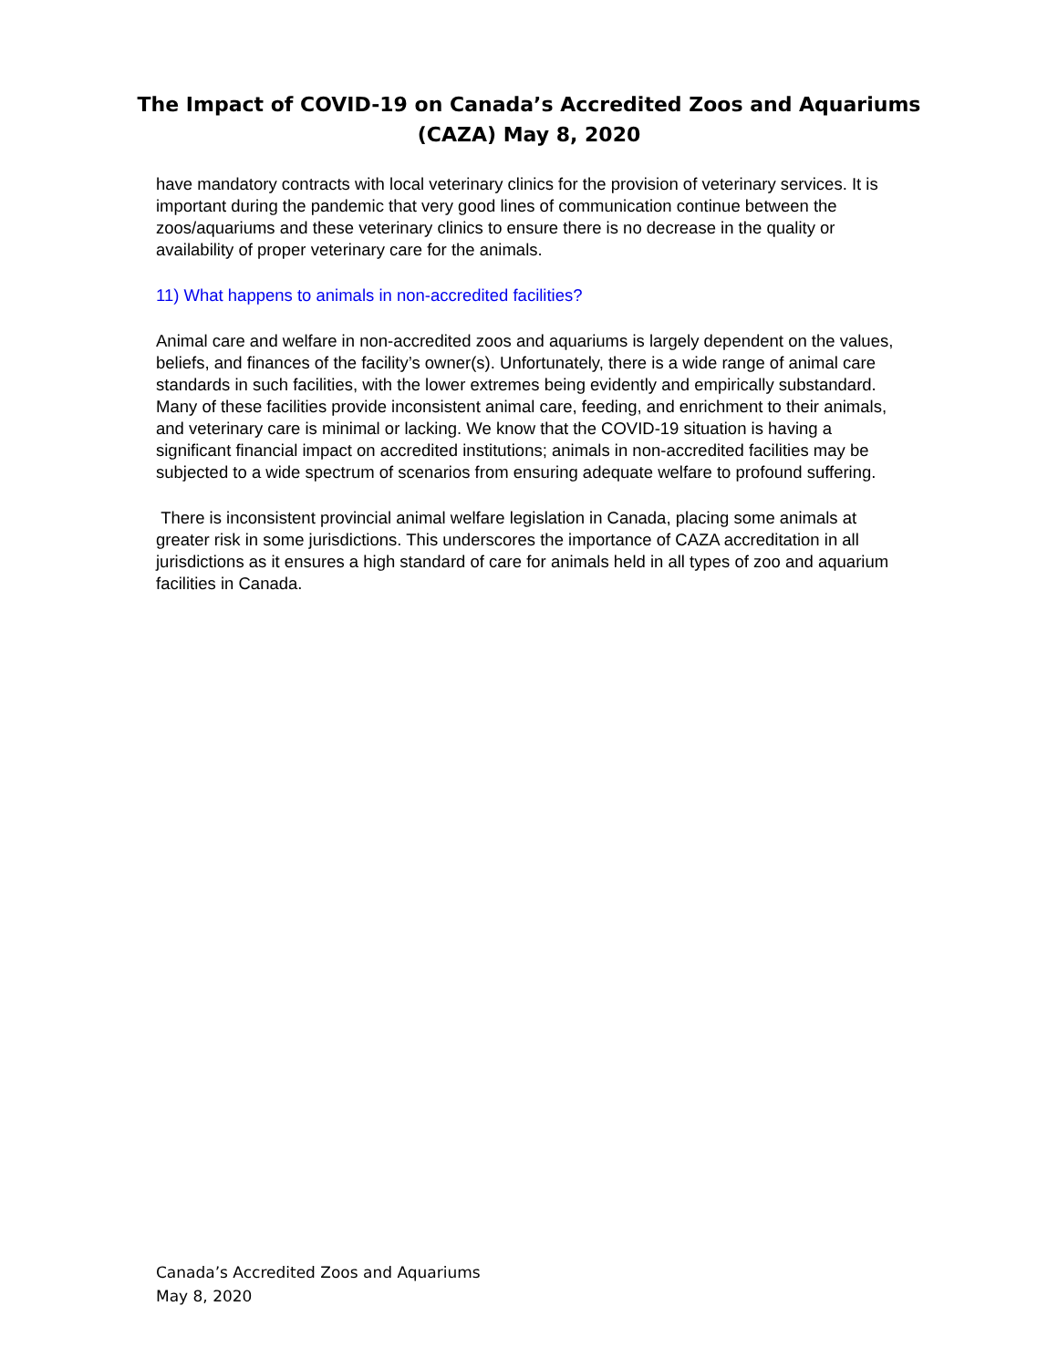The Impact of COVID-19 on Canada’s Accredited Zoos and Aquariums
(CAZA) May 8, 2020
have mandatory contracts with local veterinary clinics for the provision of veterinary services. It is important during the pandemic that very good lines of communication continue between the zoos/aquariums and these veterinary clinics to ensure there is no decrease in the quality or availability of proper veterinary care for the animals.
11) What happens to animals in non-accredited facilities?
Animal care and welfare in non-accredited zoos and aquariums is largely dependent on the values, beliefs, and finances of the facility’s owner(s). Unfortunately, there is a wide range of animal care standards in such facilities, with the lower extremes being evidently and empirically substandard. Many of these facilities provide inconsistent animal care, feeding, and enrichment to their animals, and veterinary care is minimal or lacking. We know that the COVID-19 situation is having a significant financial impact on accredited institutions; animals in non-accredited facilities may be subjected to a wide spectrum of scenarios from ensuring adequate welfare to profound suffering.
There is inconsistent provincial animal welfare legislation in Canada, placing some animals at greater risk in some jurisdictions. This underscores the importance of CAZA accreditation in all jurisdictions as it ensures a high standard of care for animals held in all types of zoo and aquarium facilities in Canada.
Canada’s Accredited Zoos and Aquariums
May 8, 2020